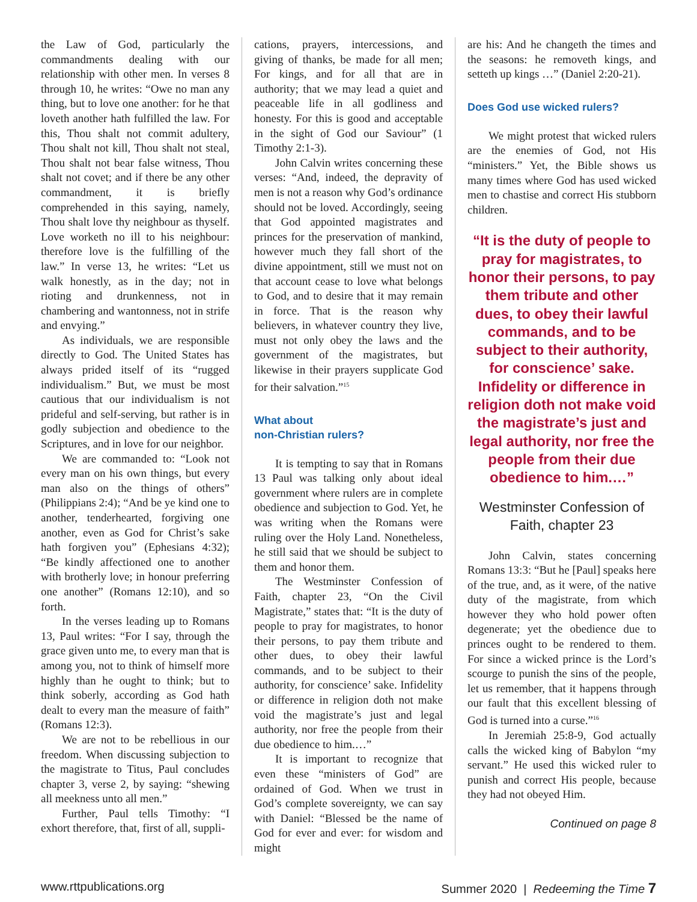the Law of God, particularly the commandments dealing with our relationship with other men. In verses 8 through 10, he writes: “Owe no man any thing, but to love one another: for he that loveth another hath fulfilled the law. For this, Thou shalt not commit adultery, Thou shalt not kill, Thou shalt not steal, Thou shalt not bear false witness, Thou shalt not covet; and if there be any other commandment, it is briefly comprehended in this saying, namely, Thou shalt love thy neighbour as thyself. Love worketh no ill to his neighbour: therefore love is the fulfilling of the law.” In verse 13, he writes: “Let us walk honestly, as in the day; not in rioting and drunkenness, not in chambering and wantonness, not in strife and envying.”
As individuals, we are responsible directly to God. The United States has always prided itself of its “rugged individualism.” But, we must be most cautious that our individualism is not prideful and self-serving, but rather is in godly subjection and obedience to the Scriptures, and in love for our neighbor.
We are commanded to: “Look not every man on his own things, but every man also on the things of others” (Philippians 2:4); “And be ye kind one to another, tenderhearted, forgiving one another, even as God for Christ’s sake hath forgiven you” (Ephesians 4:32); “Be kindly affectioned one to another with brotherly love; in honour preferring one another” (Romans 12:10), and so forth.
In the verses leading up to Romans 13, Paul writes: “For I say, through the grace given unto me, to every man that is among you, not to think of himself more highly than he ought to think; but to think soberly, according as God hath dealt to every man the measure of faith” (Romans 12:3).
We are not to be rebellious in our freedom. When discussing subjection to the magistrate to Titus, Paul concludes chapter 3, verse 2, by saying: “shewing all meekness unto all men.”
Further, Paul tells Timothy: “I exhort therefore, that, first of all, suppli-
cations, prayers, intercessions, and giving of thanks, be made for all men; For kings, and for all that are in authority; that we may lead a quiet and peaceable life in all godliness and honesty. For this is good and acceptable in the sight of God our Saviour” (1 Timothy 2:1-3).
John Calvin writes concerning these verses: “And, indeed, the depravity of men is not a reason why God’s ordinance should not be loved. Accordingly, seeing that God appointed magistrates and princes for the preservation of mankind, however much they fall short of the divine appointment, still we must not on that account cease to love what belongs to God, and to desire that it may remain in force. That is the reason why believers, in whatever country they live, must not only obey the laws and the government of the magistrates, but likewise in their prayers supplicate God for their salvation.”<sup>15</sup>
What about
non-Christian rulers?
It is tempting to say that in Romans 13 Paul was talking only about ideal government where rulers are in complete obedience and subjection to God. Yet, he was writing when the Romans were ruling over the Holy Land. Nonetheless, he still said that we should be subject to them and honor them.
The Westminster Confession of Faith, chapter 23, “On the Civil Magistrate,” states that: “It is the duty of people to pray for magistrates, to honor their persons, to pay them tribute and other dues, to obey their lawful commands, and to be subject to their authority, for conscience’ sake. Infidelity or difference in religion doth not make void the magistrate’s just and legal authority, nor free the people from their due obedience to him.…”
It is important to recognize that even these “ministers of God” are ordained of God. When we trust in God’s complete sovereignty, we can say with Daniel: “Blessed be the name of God for ever and ever: for wisdom and might
are his: And he changeth the times and the seasons: he removeth kings, and setteth up kings …” (Daniel 2:20-21).
Does God use wicked rulers?
We might protest that wicked rulers are the enemies of God, not His “ministers.” Yet, the Bible shows us many times where God has used wicked men to chastise and correct His stubborn children.
“It is the duty of people to pray for magistrates, to honor their persons, to pay them tribute and other dues, to obey their lawful commands, and to be subject to their authority, for conscience’ sake. Infidelity or difference in religion doth not make void the magistrate’s just and legal authority, nor free the people from their due obedience to him.…”
Westminster Confession of Faith, chapter 23
John Calvin, states concerning Romans 13:3: “But he [Paul] speaks here of the true, and, as it were, of the native duty of the magistrate, from which however they who hold power often degenerate; yet the obedience due to princes ought to be rendered to them. For since a wicked prince is the Lord’s scourge to punish the sins of the people, let us remember, that it happens through our fault that this excellent blessing of God is turned into a curse.”<sup>16</sup>
In Jeremiah 25:8-9, God actually calls the wicked king of Babylon “my servant.” He used this wicked ruler to punish and correct His people, because they had not obeyed Him.
Continued on page 8
www.rttpublications.org Summer 2020 | Redeeming the Time 7